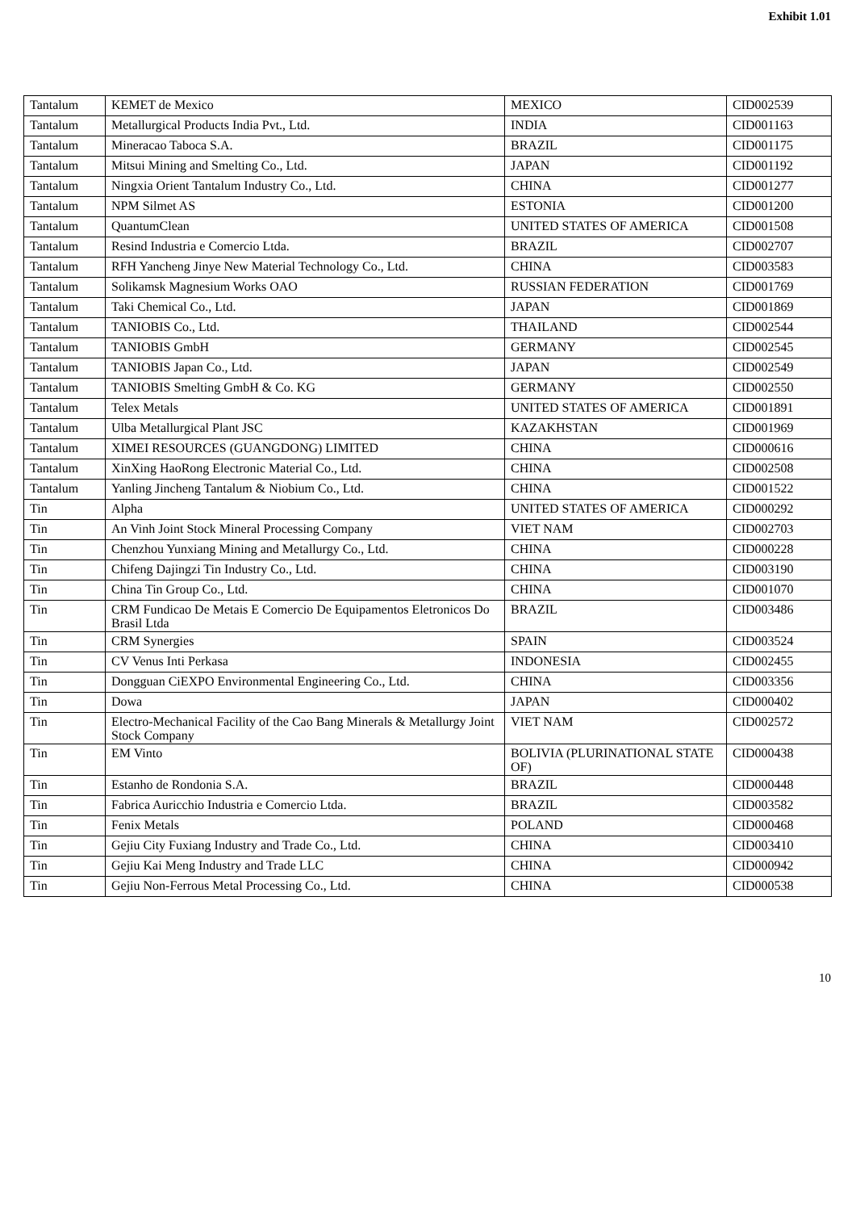Exhibit 1.01
| Tantalum | KEMET de Mexico | MEXICO | CID002539 |
| Tantalum | Metallurgical Products India Pvt., Ltd. | INDIA | CID001163 |
| Tantalum | Mineracao Taboca S.A. | BRAZIL | CID001175 |
| Tantalum | Mitsui Mining and Smelting Co., Ltd. | JAPAN | CID001192 |
| Tantalum | Ningxia Orient Tantalum Industry Co., Ltd. | CHINA | CID001277 |
| Tantalum | NPM Silmet AS | ESTONIA | CID001200 |
| Tantalum | QuantumClean | UNITED STATES OF AMERICA | CID001508 |
| Tantalum | Resind Industria e Comercio Ltda. | BRAZIL | CID002707 |
| Tantalum | RFH Yancheng Jinye New Material Technology Co., Ltd. | CHINA | CID003583 |
| Tantalum | Solikamsk Magnesium Works OAO | RUSSIAN FEDERATION | CID001769 |
| Tantalum | Taki Chemical Co., Ltd. | JAPAN | CID001869 |
| Tantalum | TANIOBIS Co., Ltd. | THAILAND | CID002544 |
| Tantalum | TANIOBIS GmbH | GERMANY | CID002545 |
| Tantalum | TANIOBIS Japan Co., Ltd. | JAPAN | CID002549 |
| Tantalum | TANIOBIS Smelting GmbH & Co. KG | GERMANY | CID002550 |
| Tantalum | Telex Metals | UNITED STATES OF AMERICA | CID001891 |
| Tantalum | Ulba Metallurgical Plant JSC | KAZAKHSTAN | CID001969 |
| Tantalum | XIMEI RESOURCES (GUANGDONG) LIMITED | CHINA | CID000616 |
| Tantalum | XinXing HaoRong Electronic Material Co., Ltd. | CHINA | CID002508 |
| Tantalum | Yanling Jincheng Tantalum & Niobium Co., Ltd. | CHINA | CID001522 |
| Tin | Alpha | UNITED STATES OF AMERICA | CID000292 |
| Tin | An Vinh Joint Stock Mineral Processing Company | VIET NAM | CID002703 |
| Tin | Chenzhou Yunxiang Mining and Metallurgy Co., Ltd. | CHINA | CID000228 |
| Tin | Chifeng Dajingzi Tin Industry Co., Ltd. | CHINA | CID003190 |
| Tin | China Tin Group Co., Ltd. | CHINA | CID001070 |
| Tin | CRM Fundicao De Metais E Comercio De Equipamentos Eletronicos Do Brasil Ltda | BRAZIL | CID003486 |
| Tin | CRM Synergies | SPAIN | CID003524 |
| Tin | CV Venus Inti Perkasa | INDONESIA | CID002455 |
| Tin | Dongguan CiEXPO Environmental Engineering Co., Ltd. | CHINA | CID003356 |
| Tin | Dowa | JAPAN | CID000402 |
| Tin | Electro-Mechanical Facility of the Cao Bang Minerals & Metallurgy Joint Stock Company | VIET NAM | CID002572 |
| Tin | EM Vinto | BOLIVIA (PLURINATIONAL STATE OF) | CID000438 |
| Tin | Estanho de Rondonia S.A. | BRAZIL | CID000448 |
| Tin | Fabrica Auricchio Industria e Comercio Ltda. | BRAZIL | CID003582 |
| Tin | Fenix Metals | POLAND | CID000468 |
| Tin | Gejiu City Fuxiang Industry and Trade Co., Ltd. | CHINA | CID003410 |
| Tin | Gejiu Kai Meng Industry and Trade LLC | CHINA | CID000942 |
| Tin | Gejiu Non-Ferrous Metal Processing Co., Ltd. | CHINA | CID000538 |
10